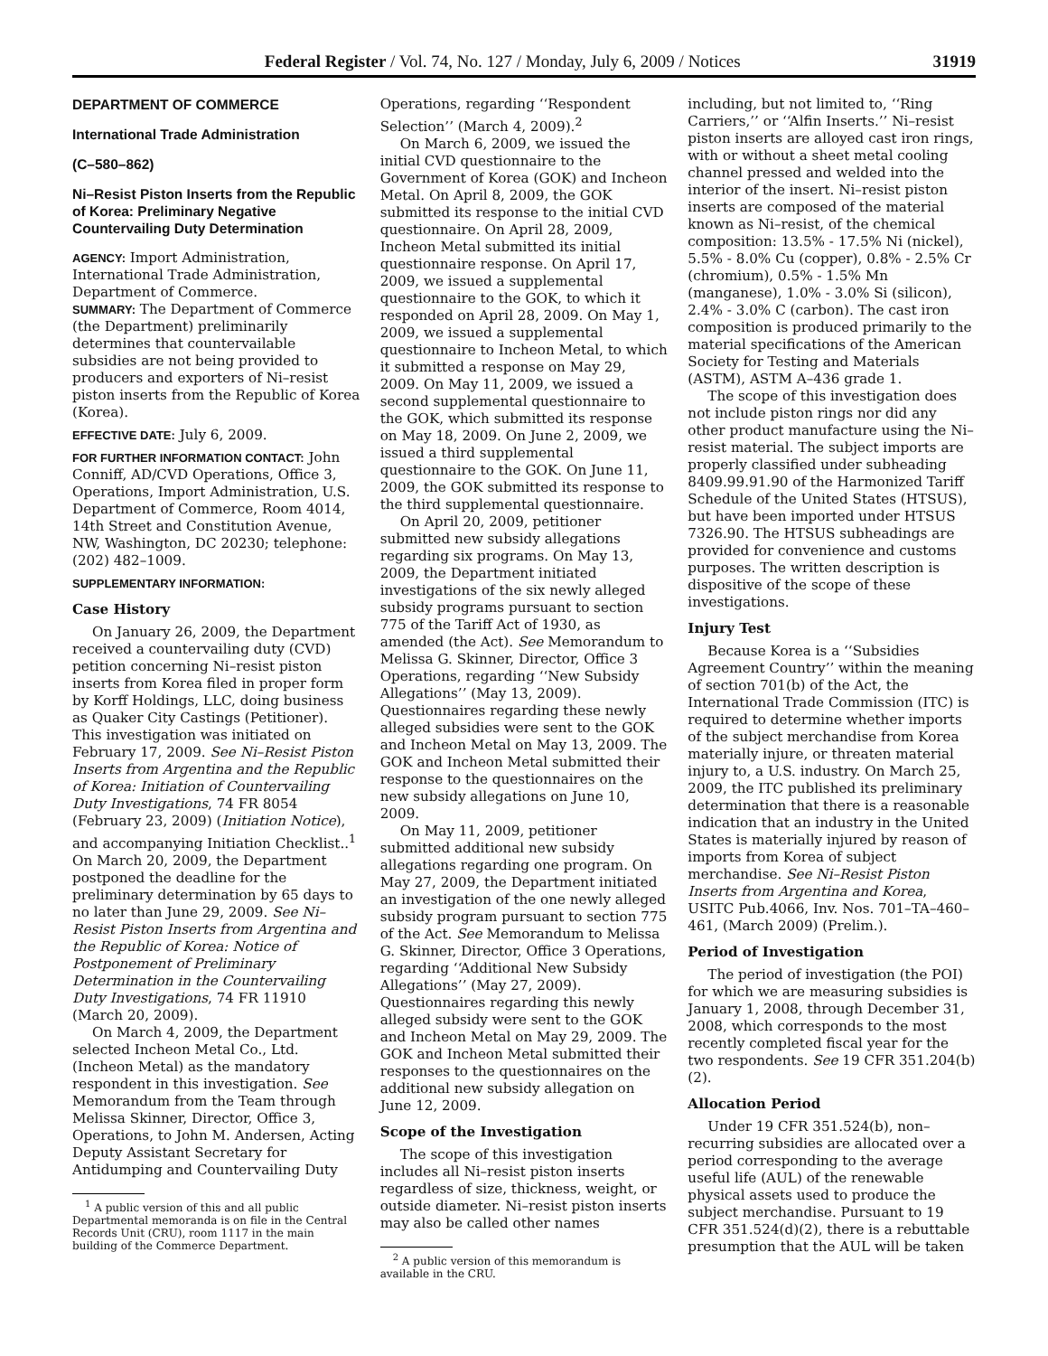Federal Register / Vol. 74, No. 127 / Monday, July 6, 2009 / Notices 31919
DEPARTMENT OF COMMERCE
International Trade Administration
(C–580–862)
Ni–Resist Piston Inserts from the Republic of Korea: Preliminary Negative Countervailing Duty Determination
AGENCY: Import Administration, International Trade Administration, Department of Commerce.
SUMMARY: The Department of Commerce (the Department) preliminarily determines that countervailable subsidies are not being provided to producers and exporters of Ni–resist piston inserts from the Republic of Korea (Korea).
EFFECTIVE DATE: July 6, 2009.
FOR FURTHER INFORMATION CONTACT: John Conniff, AD/CVD Operations, Office 3, Operations, Import Administration, U.S. Department of Commerce, Room 4014, 14th Street and Constitution Avenue, NW, Washington, DC 20230; telephone: (202) 482–1009.
SUPPLEMENTARY INFORMATION:
Case History
On January 26, 2009, the Department received a countervailing duty (CVD) petition concerning Ni–resist piston inserts from Korea filed in proper form by Korff Holdings, LLC, doing business as Quaker City Castings (Petitioner). This investigation was initiated on February 17, 2009. See Ni–Resist Piston Inserts from Argentina and the Republic of Korea: Initiation of Countervailing Duty Investigations, 74 FR 8054 (February 23, 2009) (Initiation Notice), and accompanying Initiation Checklist..<sup>1</sup> On March 20, 2009, the Department postponed the deadline for the preliminary determination by 65 days to no later than June 29, 2009. See Ni–Resist Piston Inserts from Argentina and the Republic of Korea: Notice of Postponement of Preliminary Determination in the Countervailing Duty Investigations, 74 FR 11910 (March 20, 2009).
On March 4, 2009, the Department selected Incheon Metal Co., Ltd. (Incheon Metal) as the mandatory respondent in this investigation. See Memorandum from the Team through Melissa Skinner, Director, Office 3, Operations, to John M. Andersen, Acting Deputy Assistant Secretary for Antidumping and Countervailing Duty
<sup>1</sup> A public version of this and all public Departmental memoranda is on file in the Central Records Unit (CRU), room 1117 in the main building of the Commerce Department.
Operations, regarding ‘‘Respondent Selection’’ (March 4, 2009).<sup>2</sup>
On March 6, 2009, we issued the initial CVD questionnaire to the Government of Korea (GOK) and Incheon Metal. On April 8, 2009, the GOK submitted its response to the initial CVD questionnaire. On April 28, 2009, Incheon Metal submitted its initial questionnaire response. On April 17, 2009, we issued a supplemental questionnaire to the GOK, to which it responded on April 28, 2009. On May 1, 2009, we issued a supplemental questionnaire to Incheon Metal, to which it submitted a response on May 29, 2009. On May 11, 2009, we issued a second supplemental questionnaire to the GOK, which submitted its response on May 18, 2009. On June 2, 2009, we issued a third supplemental questionnaire to the GOK. On June 11, 2009, the GOK submitted its response to the third supplemental questionnaire.
On April 20, 2009, petitioner submitted new subsidy allegations regarding six programs. On May 13, 2009, the Department initiated investigations of the six newly alleged subsidy programs pursuant to section 775 of the Tariff Act of 1930, as amended (the Act). See Memorandum to Melissa G. Skinner, Director, Office 3 Operations, regarding ‘‘New Subsidy Allegations’’ (May 13, 2009). Questionnaires regarding these newly alleged subsidies were sent to the GOK and Incheon Metal on May 13, 2009. The GOK and Incheon Metal submitted their response to the questionnaires on the new subsidy allegations on June 10, 2009.
On May 11, 2009, petitioner submitted additional new subsidy allegations regarding one program. On May 27, 2009, the Department initiated an investigation of the one newly alleged subsidy program pursuant to section 775 of the Act. See Memorandum to Melissa G. Skinner, Director, Office 3 Operations, regarding ‘‘Additional New Subsidy Allegations’’ (May 27, 2009). Questionnaires regarding this newly alleged subsidy were sent to the GOK and Incheon Metal on May 29, 2009. The GOK and Incheon Metal submitted their responses to the questionnaires on the additional new subsidy allegation on June 12, 2009.
Scope of the Investigation
The scope of this investigation includes all Ni–resist piston inserts regardless of size, thickness, weight, or outside diameter. Ni–resist piston inserts may also be called other names
<sup>2</sup> A public version of this memorandum is available in the CRU.
including, but not limited to, ‘‘Ring Carriers,’’ or ‘‘Alfin Inserts.’’ Ni–resist piston inserts are alloyed cast iron rings, with or without a sheet metal cooling channel pressed and welded into the interior of the insert. Ni–resist piston inserts are composed of the material known as Ni–resist, of the chemical composition: 13.5% - 17.5% Ni (nickel), 5.5% - 8.0% Cu (copper), 0.8% - 2.5% Cr (chromium), 0.5% - 1.5% Mn (manganese), 1.0% - 3.0% Si (silicon), 2.4% - 3.0% C (carbon). The cast iron composition is produced primarily to the material specifications of the American Society for Testing and Materials (ASTM), ASTM A–436 grade 1.
The scope of this investigation does not include piston rings nor did any other product manufacture using the Ni–resist material. The subject imports are properly classified under subheading 8409.99.91.90 of the Harmonized Tariff Schedule of the United States (HTSUS), but have been imported under HTSUS 7326.90. The HTSUS subheadings are provided for convenience and customs purposes. The written description is dispositive of the scope of these investigations.
Injury Test
Because Korea is a ‘‘Subsidies Agreement Country’’ within the meaning of section 701(b) of the Act, the International Trade Commission (ITC) is required to determine whether imports of the subject merchandise from Korea materially injure, or threaten material injury to, a U.S. industry. On March 25, 2009, the ITC published its preliminary determination that there is a reasonable indication that an industry in the United States is materially injured by reason of imports from Korea of subject merchandise. See Ni–Resist Piston Inserts from Argentina and Korea, USITC Pub.4066, Inv. Nos. 701–TA–460–461, (March 2009) (Prelim.).
Period of Investigation
The period of investigation (the POI) for which we are measuring subsidies is January 1, 2008, through December 31, 2008, which corresponds to the most recently completed fiscal year for the two respondents. See 19 CFR 351.204(b)(2).
Allocation Period
Under 19 CFR 351.524(b), non–recurring subsidies are allocated over a period corresponding to the average useful life (AUL) of the renewable physical assets used to produce the subject merchandise. Pursuant to 19 CFR 351.524(d)(2), there is a rebuttable presumption that the AUL will be taken